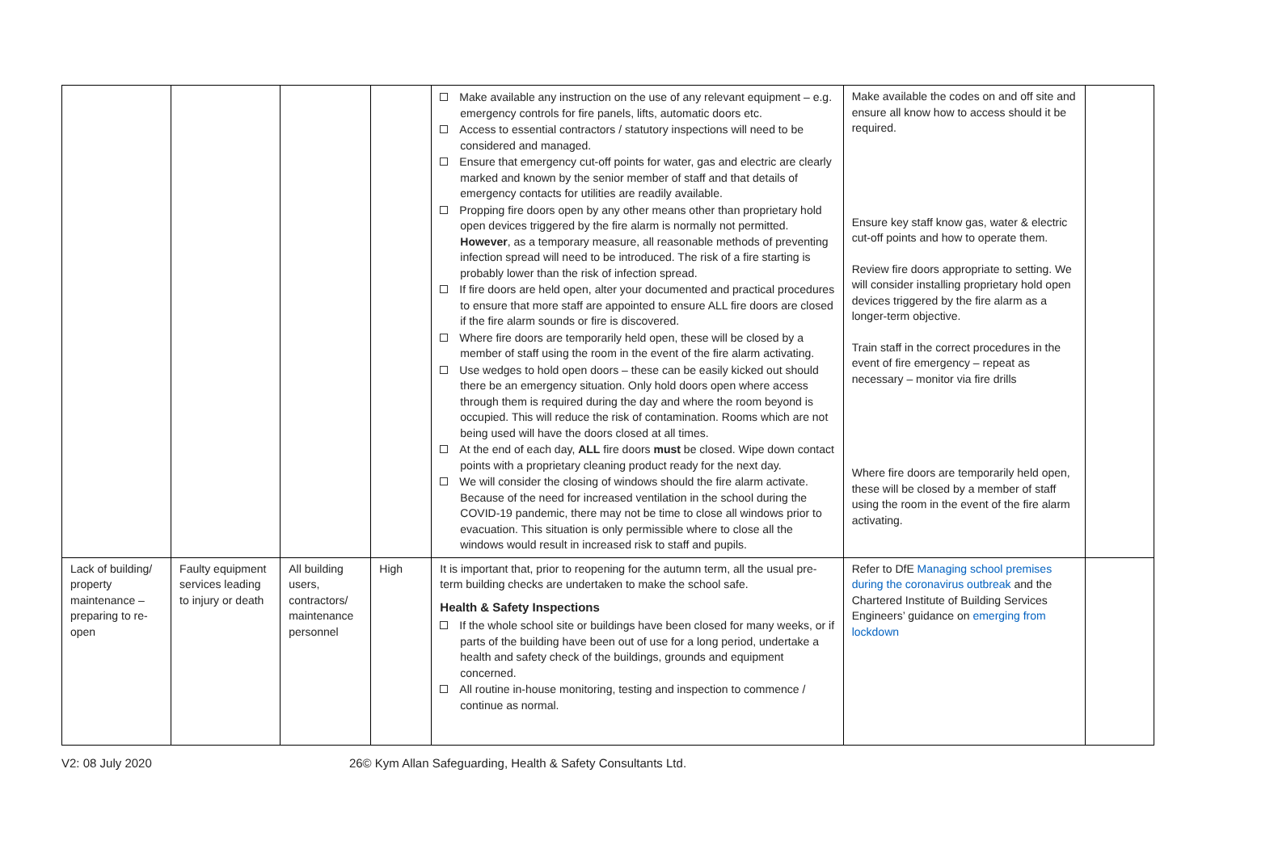| | | | | Make available any instruction on the use of any relevant equipment – e.g. emergency controls for fire panels, lifts, automatic doors etc. Access to essential contractors / statutory inspections will need to be considered and managed. Ensure that emergency cut-off points for water, gas and electric are clearly marked and known by the senior member of staff and that details of emergency contacts for utilities are readily available. Propping fire doors open by any other means other than proprietary hold open devices triggered by the fire alarm is normally not permitted. However , as a temporary measure, all reasonable methods of preventing infection spread will need to be introduced. The risk of a fire starting is probably lower than the risk of infection spread. If fire doors are held open, alter your documented and practical procedures to ensure that more staff are appointed to ensure ALL fire doors are closed if the fire alarm sounds or fire is discovered. Where fire doors are temporarily held open, these will be closed by a member of staff using the room in the event of the fire alarm activating. Use wedges to hold open doors – these can be easily kicked out should there be an emergency situation. Only hold doors open where access through them is required during the day and where the room beyond is occupied. This will reduce the risk of contamination. Rooms which are not being used will have the doors closed at all times. At the end of each day, ALL fire doors must be closed. Wipe down contact points with a proprietary cleaning product ready for the next day. We will consider the closing of windows should the fire alarm activate. Because of the need for increased ventilation in the school during the COVID-19 pandemic, there may not be time to close all windows prior to evacuation. This situation is only permissible where to close all the windows would result in increased risk to staff and pupils. | Make available the codes on and off site and ensure all know how to access should it be required. Ensure key staff know gas, water & electric cut-off points and how to operate them. Review fire doors appropriate to setting. We will consider installing proprietary hold open devices triggered by the fire alarm as a longer-term objective. Train staff in the correct procedures in the event of fire emergency – repeat as necessary – monitor via fire drills Where fire doors are temporarily held open, these will be closed by a member of staff using the room in the event of the fire alarm activating. | |
| Lack of building/ property maintenance – preparing to re-open | Faulty equipment services leading to injury or death | All building users, contractors/ maintenance personnel | High | It is important that, prior to reopening for the autumn term, all the usual pre-term building checks are undertaken to make the school safe. Health & Safety Inspections If the whole school site or buildings have been closed for many weeks, or if parts of the building have been out of use for a long period, undertake a health and safety check of the buildings, grounds and equipment concerned. All routine in-house monitoring, testing and inspection to commence / continue as normal. | Refer to DfE Managing school premises during the coronavirus outbreak and the Chartered Institute of Building Services Engineers’ guidance on emerging from lockdown | |
V2: 08 July 2020 26© Kym Allan Safeguarding, Health & Safety Consultants Ltd.